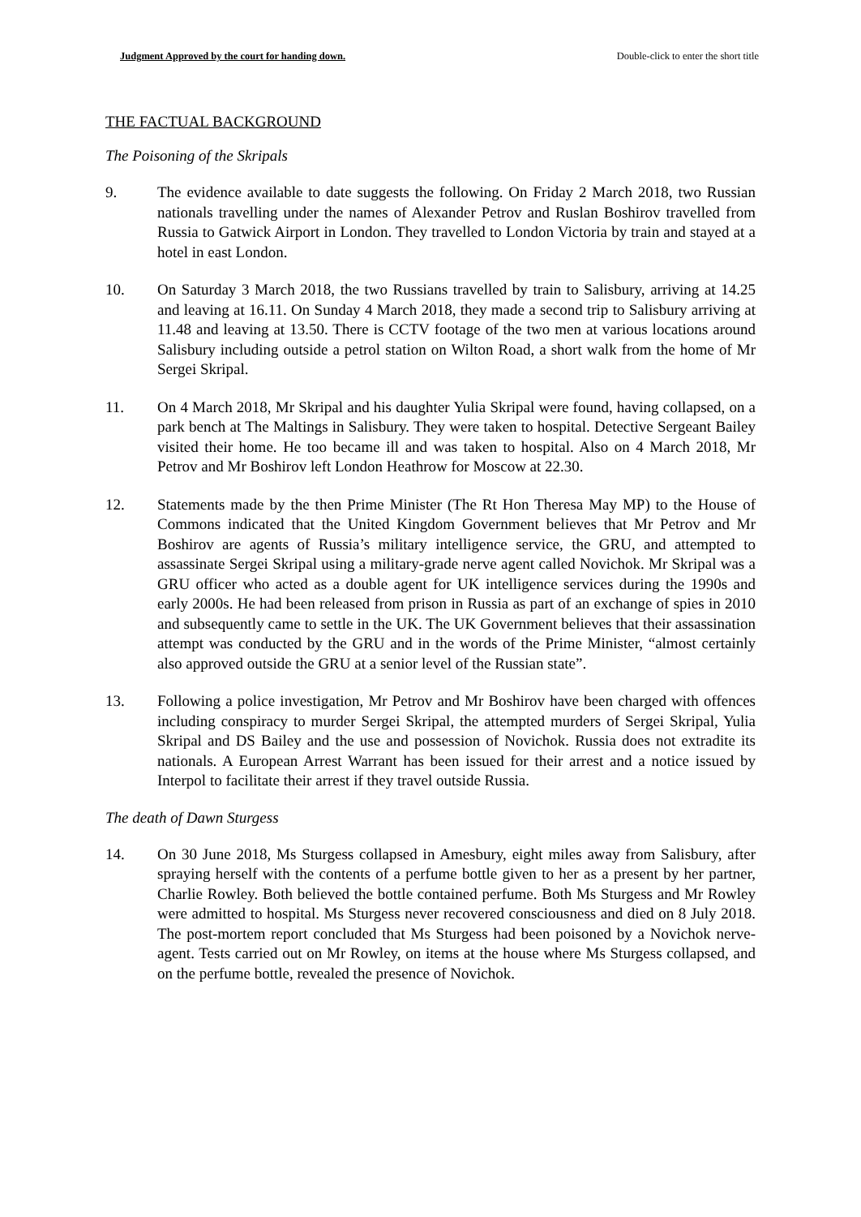Judgment Approved by the court for handing down. Double-click to enter the short title
THE FACTUAL BACKGROUND
The Poisoning of the Skripals
9. The evidence available to date suggests the following. On Friday 2 March 2018, two Russian nationals travelling under the names of Alexander Petrov and Ruslan Boshirov travelled from Russia to Gatwick Airport in London. They travelled to London Victoria by train and stayed at a hotel in east London.
10. On Saturday 3 March 2018, the two Russians travelled by train to Salisbury, arriving at 14.25 and leaving at 16.11. On Sunday 4 March 2018, they made a second trip to Salisbury arriving at 11.48 and leaving at 13.50. There is CCTV footage of the two men at various locations around Salisbury including outside a petrol station on Wilton Road, a short walk from the home of Mr Sergei Skripal.
11. On 4 March 2018, Mr Skripal and his daughter Yulia Skripal were found, having collapsed, on a park bench at The Maltings in Salisbury. They were taken to hospital. Detective Sergeant Bailey visited their home. He too became ill and was taken to hospital. Also on 4 March 2018, Mr Petrov and Mr Boshirov left London Heathrow for Moscow at 22.30.
12. Statements made by the then Prime Minister (The Rt Hon Theresa May MP) to the House of Commons indicated that the United Kingdom Government believes that Mr Petrov and Mr Boshirov are agents of Russia’s military intelligence service, the GRU, and attempted to assassinate Sergei Skripal using a military-grade nerve agent called Novichok. Mr Skripal was a GRU officer who acted as a double agent for UK intelligence services during the 1990s and early 2000s. He had been released from prison in Russia as part of an exchange of spies in 2010 and subsequently came to settle in the UK. The UK Government believes that their assassination attempt was conducted by the GRU and in the words of the Prime Minister, “almost certainly also approved outside the GRU at a senior level of the Russian state”.
13. Following a police investigation, Mr Petrov and Mr Boshirov have been charged with offences including conspiracy to murder Sergei Skripal, the attempted murders of Sergei Skripal, Yulia Skripal and DS Bailey and the use and possession of Novichok. Russia does not extradite its nationals. A European Arrest Warrant has been issued for their arrest and a notice issued by Interpol to facilitate their arrest if they travel outside Russia.
The death of Dawn Sturgess
14. On 30 June 2018, Ms Sturgess collapsed in Amesbury, eight miles away from Salisbury, after spraying herself with the contents of a perfume bottle given to her as a present by her partner, Charlie Rowley. Both believed the bottle contained perfume. Both Ms Sturgess and Mr Rowley were admitted to hospital. Ms Sturgess never recovered consciousness and died on 8 July 2018. The post-mortem report concluded that Ms Sturgess had been poisoned by a Novichok nerve-agent. Tests carried out on Mr Rowley, on items at the house where Ms Sturgess collapsed, and on the perfume bottle, revealed the presence of Novichok.